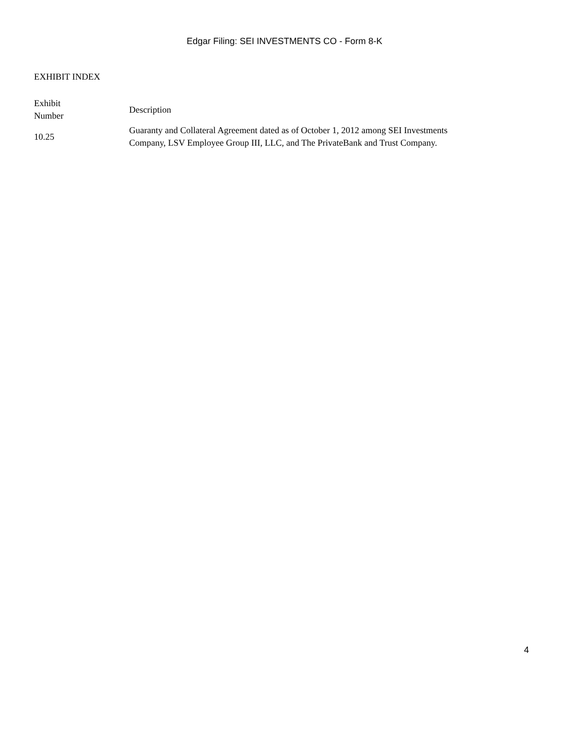Edgar Filing: SEI INVESTMENTS CO - Form 8-K
EXHIBIT INDEX
| Exhibit Number | Description |
| --- | --- |
| 10.25 | Guaranty and Collateral Agreement dated as of October 1, 2012 among SEI Investments Company, LSV Employee Group III, LLC, and The PrivateBank and Trust Company. |
4